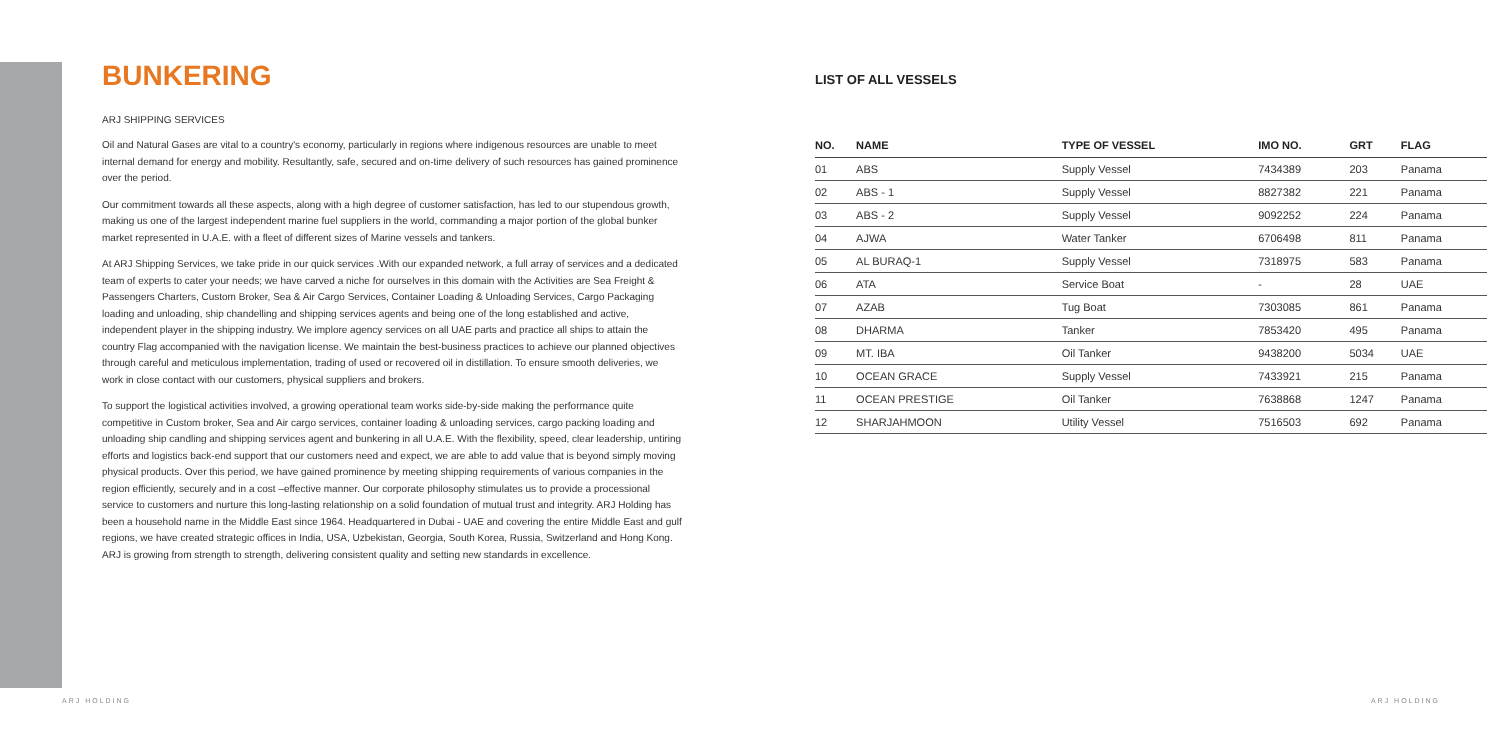BUNKERING
ARJ SHIPPING SERVICES
Oil and Natural Gases are vital to a country's economy, particularly in regions where indigenous resources are unable to meet internal demand for energy and mobility. Resultantly, safe, secured and on-time delivery of such resources has gained prominence over the period.
Our commitment towards all these aspects, along with a high degree of customer satisfaction, has led to our stupendous growth, making us one of the largest independent marine fuel suppliers in the world, commanding a major portion of the global bunker market represented in U.A.E. with a fleet of different sizes of Marine vessels and tankers.
At ARJ Shipping Services, we take pride in our quick services .With our expanded network, a full array of services and a dedicated team of experts to cater your needs; we have carved a niche for ourselves in this domain with the Activities are Sea Freight & Passengers Charters, Custom Broker, Sea & Air Cargo Services, Container Loading & Unloading Services, Cargo Packaging loading and unloading, ship chandelling and shipping services agents and being one of the long established and active, independent player in the shipping industry. We implore agency services on all UAE parts and practice all ships to attain the country Flag accompanied with the navigation license. We maintain the best-business practices to achieve our planned objectives through careful and meticulous implementation, trading of used or recovered oil in distillation. To ensure smooth deliveries, we work in close contact with our customers, physical suppliers and brokers.
To support the logistical activities involved, a growing operational team works side-by-side making the performance quite competitive in Custom broker, Sea and Air cargo services, container loading & unloading services, cargo packing loading and unloading ship candling and shipping services agent and bunkering in all U.A.E. With the flexibility, speed, clear leadership, untiring efforts and logistics back-end support that our customers need and expect, we are able to add value that is beyond simply moving physical products. Over this period, we have gained prominence by meeting shipping requirements of various companies in the region efficiently, securely and in a cost –effective manner. Our corporate philosophy stimulates us to provide a processional service to customers and nurture this long-lasting relationship on a solid foundation of mutual trust and integrity. ARJ Holding has been a household name in the Middle East since 1964. Headquartered in Dubai - UAE and covering the entire Middle East and gulf regions, we have created strategic offices in India, USA, Uzbekistan, Georgia, South Korea, Russia, Switzerland and Hong Kong. ARJ is growing from strength to strength, delivering consistent quality and setting new standards in excellence.
LIST OF ALL VESSELS
| NO. | NAME | TYPE OF VESSEL | IMO NO. | GRT | FLAG |
| --- | --- | --- | --- | --- | --- |
| 01 | ABS | Supply Vessel | 7434389 | 203 | Panama |
| 02 | ABS - 1 | Supply Vessel | 8827382 | 221 | Panama |
| 03 | ABS - 2 | Supply Vessel | 9092252 | 224 | Panama |
| 04 | AJWA | Water Tanker | 6706498 | 811 | Panama |
| 05 | AL BURAQ-1 | Supply Vessel | 7318975 | 583 | Panama |
| 06 | ATA | Service Boat | - | 28 | UAE |
| 07 | AZAB | Tug Boat | 7303085 | 861 | Panama |
| 08 | DHARMA | Tanker | 7853420 | 495 | Panama |
| 09 | MT. IBA | Oil Tanker | 9438200 | 5034 | UAE |
| 10 | OCEAN GRACE | Supply Vessel | 7433921 | 215 | Panama |
| 11 | OCEAN PRESTIGE | Oil Tanker | 7638868 | 1247 | Panama |
| 12 | SHARJAHMOON | Utility Vessel | 7516503 | 692 | Panama |
ARJ HOLDING ARJ HOLDING